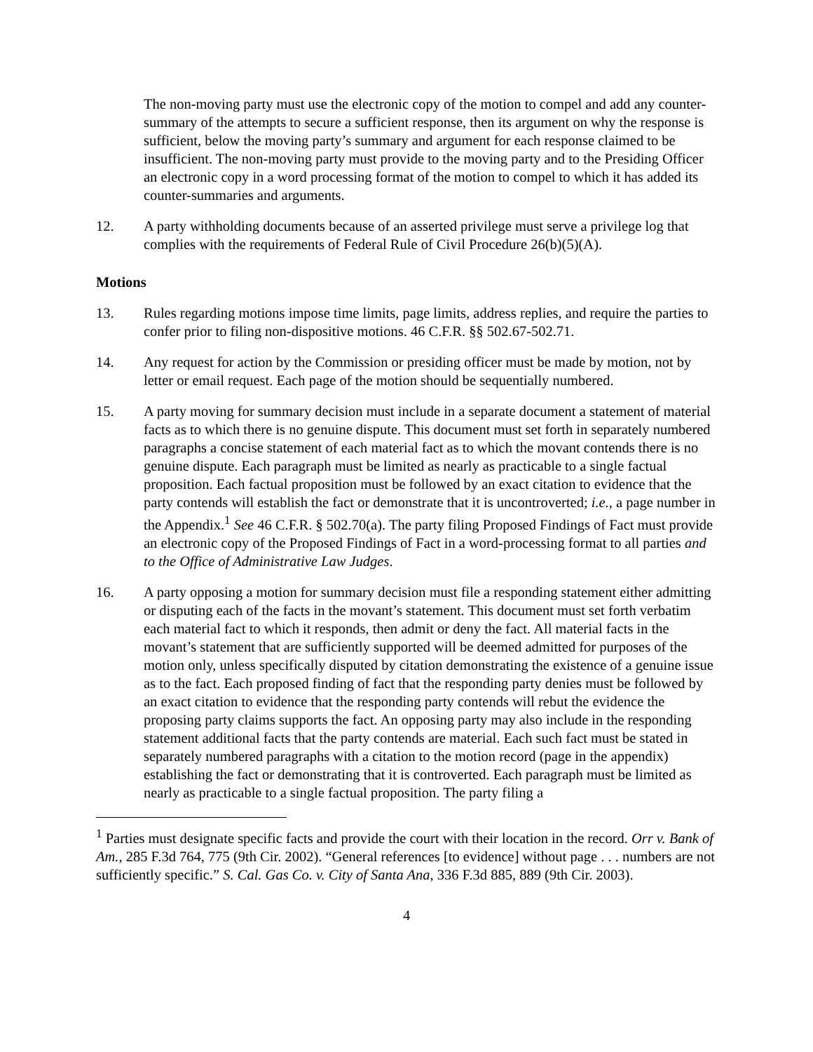The non-moving party must use the electronic copy of the motion to compel and add any counter-summary of the attempts to secure a sufficient response, then its argument on why the response is sufficient, below the moving party’s summary and argument for each response claimed to be insufficient. The non-moving party must provide to the moving party and to the Presiding Officer an electronic copy in a word processing format of the motion to compel to which it has added its counter-summaries and arguments.
12. A party withholding documents because of an asserted privilege must serve a privilege log that complies with the requirements of Federal Rule of Civil Procedure 26(b)(5)(A).
Motions
13. Rules regarding motions impose time limits, page limits, address replies, and require the parties to confer prior to filing non-dispositive motions. 46 C.F.R. §§ 502.67-502.71.
14. Any request for action by the Commission or presiding officer must be made by motion, not by letter or email request. Each page of the motion should be sequentially numbered.
15. A party moving for summary decision must include in a separate document a statement of material facts as to which there is no genuine dispute. This document must set forth in separately numbered paragraphs a concise statement of each material fact as to which the movant contends there is no genuine dispute. Each paragraph must be limited as nearly as practicable to a single factual proposition. Each factual proposition must be followed by an exact citation to evidence that the party contends will establish the fact or demonstrate that it is uncontroverted; i.e., a page number in the Appendix.<sup>1</sup> See 46 C.F.R. § 502.70(a). The party filing Proposed Findings of Fact must provide an electronic copy of the Proposed Findings of Fact in a word-processing format to all parties and to the Office of Administrative Law Judges.
16. A party opposing a motion for summary decision must file a responding statement either admitting or disputing each of the facts in the movant’s statement. This document must set forth verbatim each material fact to which it responds, then admit or deny the fact. All material facts in the movant’s statement that are sufficiently supported will be deemed admitted for purposes of the motion only, unless specifically disputed by citation demonstrating the existence of a genuine issue as to the fact. Each proposed finding of fact that the responding party denies must be followed by an exact citation to evidence that the responding party contends will rebut the evidence the proposing party claims supports the fact. An opposing party may also include in the responding statement additional facts that the party contends are material. Each such fact must be stated in separately numbered paragraphs with a citation to the motion record (page in the appendix) establishing the fact or demonstrating that it is controverted. Each paragraph must be limited as nearly as practicable to a single factual proposition. The party filing a
<sup>1</sup> Parties must designate specific facts and provide the court with their location in the record. Orr v. Bank of Am., 285 F.3d 764, 775 (9th Cir. 2002). “General references [to evidence] without page . . . numbers are not sufficiently specific.” S. Cal. Gas Co. v. City of Santa Ana, 336 F.3d 885, 889 (9th Cir. 2003).
4